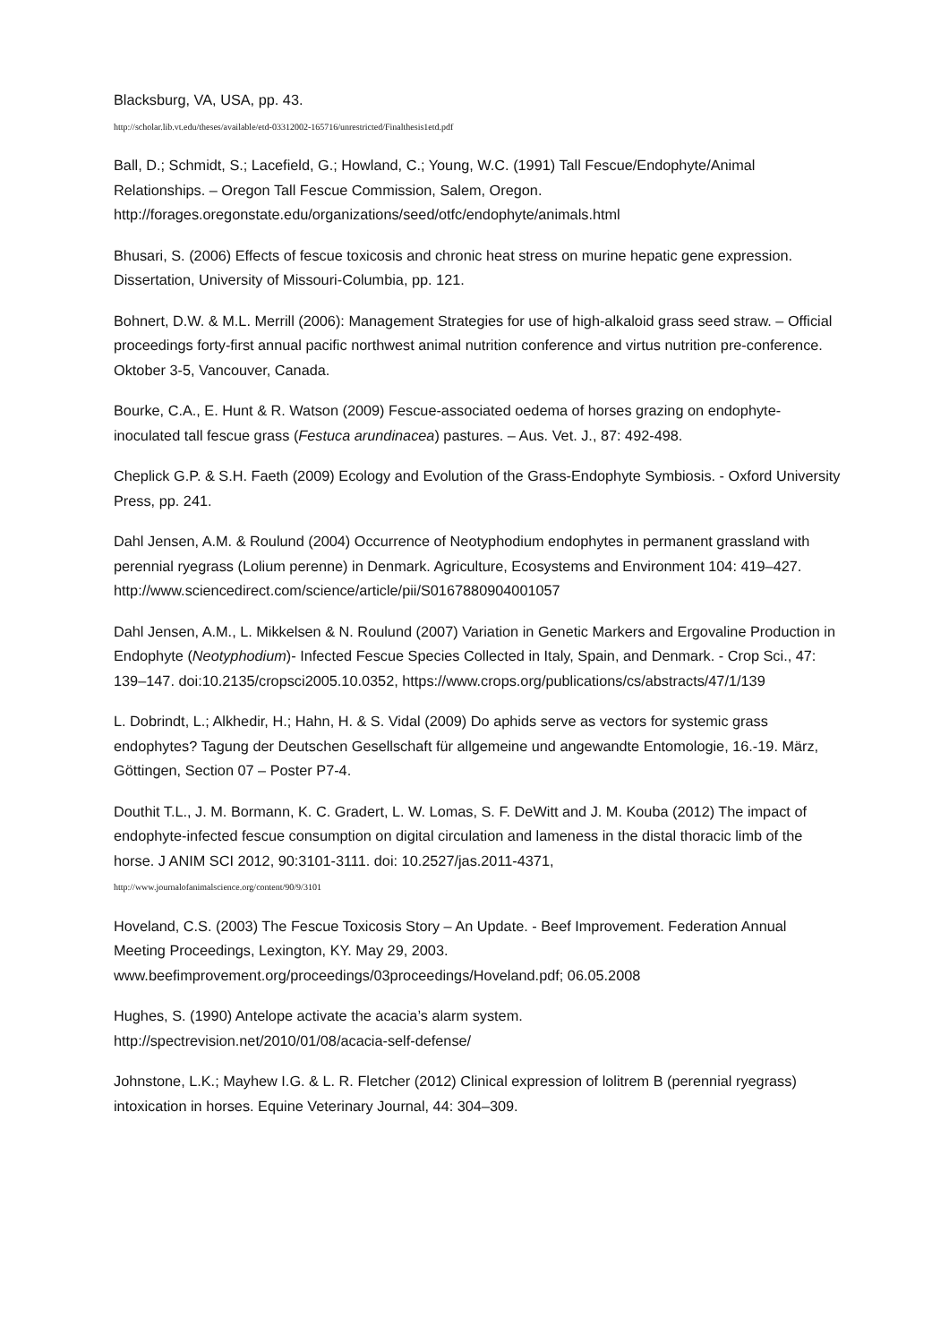Blacksburg, VA, USA, pp. 43.
http://scholar.lib.vt.edu/theses/available/etd-03312002-165716/unrestricted/Finalthesis1etd.pdf
Ball, D.; Schmidt, S.; Lacefield, G.; Howland, C.; Young, W.C. (1991) Tall Fescue/Endophyte/Animal Relationships. – Oregon Tall Fescue Commission, Salem, Oregon. http://forages.oregonstate.edu/organizations/seed/otfc/endophyte/animals.html
Bhusari, S. (2006) Effects of fescue toxicosis and chronic heat stress on murine hepatic gene expression. Dissertation, University of Missouri-Columbia, pp. 121.
Bohnert, D.W. & M.L. Merrill (2006): Management Strategies for use of high-alkaloid grass seed straw. – Official proceedings forty-first annual pacific northwest animal nutrition conference and virtus nutrition pre-conference. Oktober 3-5, Vancouver, Canada.
Bourke, C.A., E. Hunt & R. Watson (2009) Fescue-associated oedema of horses grazing on endophyte-inoculated tall fescue grass (Festuca arundinacea) pastures. – Aus. Vet. J., 87: 492-498.
Cheplick G.P. & S.H. Faeth (2009) Ecology and Evolution of the Grass-Endophyte Symbiosis. - Oxford University Press, pp. 241.
Dahl Jensen, A.M. & Roulund (2004) Occurrence of Neotyphodium endophytes in permanent grassland with perennial ryegrass (Lolium perenne) in Denmark. Agriculture, Ecosystems and Environment 104: 419–427.
http://www.sciencedirect.com/science/article/pii/S0167880904001057
Dahl Jensen, A.M., L. Mikkelsen & N. Roulund (2007) Variation in Genetic Markers and Ergovaline Production in Endophyte (Neotyphodium)- Infected Fescue Species Collected in Italy, Spain, and Denmark. - Crop Sci., 47: 139–147. doi:10.2135/cropsci2005.10.0352, https://www.crops.org/publications/cs/abstracts/47/1/139
L. Dobrindt, L.; Alkhedir, H.; Hahn, H. & S. Vidal (2009) Do aphids serve as vectors for systemic grass endophytes? Tagung der Deutschen Gesellschaft für allgemeine und angewandte Entomologie, 16.-19. März, Göttingen, Section 07 – Poster P7-4.
Douthit T.L., J. M. Bormann, K. C. Gradert, L. W. Lomas, S. F. DeWitt and J. M. Kouba (2012) The impact of endophyte-infected fescue consumption on digital circulation and lameness in the distal thoracic limb of the horse. J ANIM SCI 2012, 90:3101-3111. doi: 10.2527/jas.2011-4371,
http://www.journalofanimalscience.org/content/90/9/3101
Hoveland, C.S. (2003) The Fescue Toxicosis Story – An Update. - Beef Improvement. Federation Annual Meeting Proceedings, Lexington, KY. May 29, 2003. www.beefimprovement.org/proceedings/03proceedings/Hoveland.pdf; 06.05.2008
Hughes, S. (1990) Antelope activate the acacia’s alarm system.
http://spectrevision.net/2010/01/08/acacia-self-defense/
Johnstone, L.K.; Mayhew I.G. & L. R. Fletcher (2012) Clinical expression of lolitrem B (perennial ryegrass) intoxication in horses. Equine Veterinary Journal, 44: 304–309.